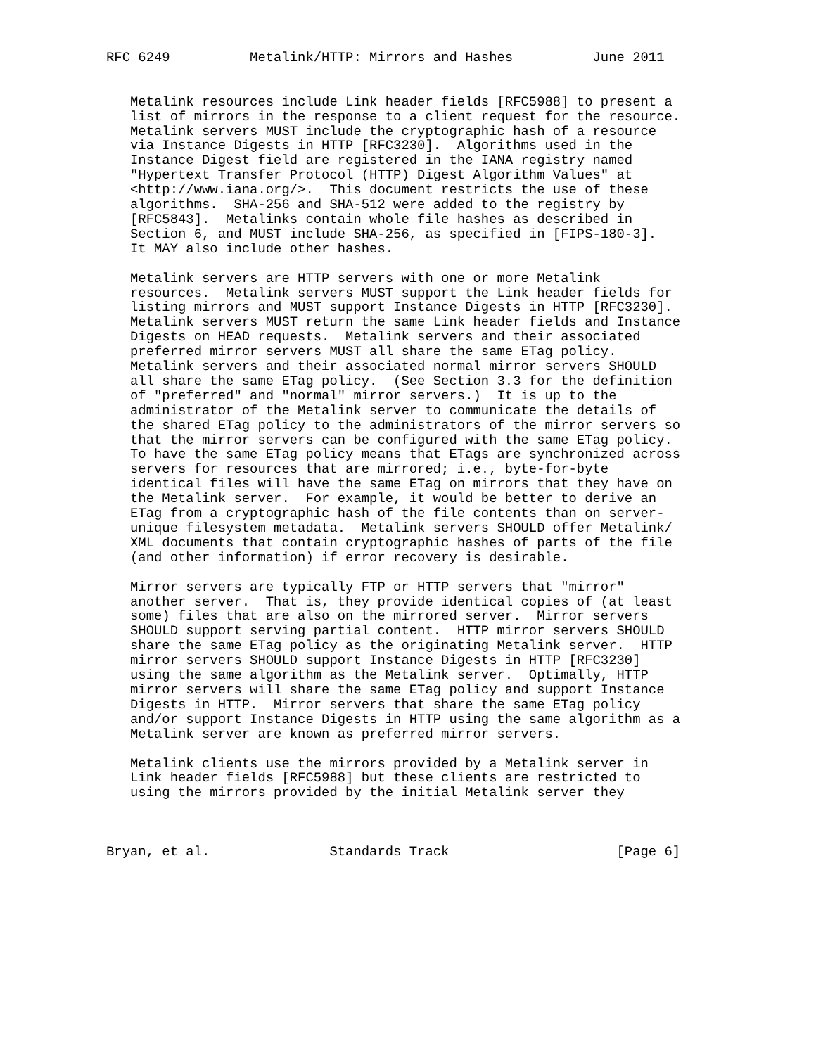RFC 6249          Metalink/HTTP: Mirrors and Hashes          June 2011


   Metalink resources include Link header fields [RFC5988] to present a
   list of mirrors in the response to a client request for the resource.
   Metalink servers MUST include the cryptographic hash of a resource
   via Instance Digests in HTTP [RFC3230].  Algorithms used in the
   Instance Digest field are registered in the IANA registry named
   "Hypertext Transfer Protocol (HTTP) Digest Algorithm Values" at
   <http://www.iana.org/>.  This document restricts the use of these
   algorithms.  SHA-256 and SHA-512 were added to the registry by
   [RFC5843].  Metalinks contain whole file hashes as described in
   Section 6, and MUST include SHA-256, as specified in [FIPS-180-3].
   It MAY also include other hashes.

   Metalink servers are HTTP servers with one or more Metalink
   resources.  Metalink servers MUST support the Link header fields for
   listing mirrors and MUST support Instance Digests in HTTP [RFC3230].
   Metalink servers MUST return the same Link header fields and Instance
   Digests on HEAD requests.  Metalink servers and their associated
   preferred mirror servers MUST all share the same ETag policy.
   Metalink servers and their associated normal mirror servers SHOULD
   all share the same ETag policy.  (See Section 3.3 for the definition
   of "preferred" and "normal" mirror servers.)  It is up to the
   administrator of the Metalink server to communicate the details of
   the shared ETag policy to the administrators of the mirror servers so
   that the mirror servers can be configured with the same ETag policy.
   To have the same ETag policy means that ETags are synchronized across
   servers for resources that are mirrored; i.e., byte-for-byte
   identical files will have the same ETag on mirrors that they have on
   the Metalink server.  For example, it would be better to derive an
   ETag from a cryptographic hash of the file contents than on server-
   unique filesystem metadata.  Metalink servers SHOULD offer Metalink/
   XML documents that contain cryptographic hashes of parts of the file
   (and other information) if error recovery is desirable.

   Mirror servers are typically FTP or HTTP servers that "mirror"
   another server.  That is, they provide identical copies of (at least
   some) files that are also on the mirrored server.  Mirror servers
   SHOULD support serving partial content.  HTTP mirror servers SHOULD
   share the same ETag policy as the originating Metalink server.  HTTP
   mirror servers SHOULD support Instance Digests in HTTP [RFC3230]
   using the same algorithm as the Metalink server.  Optimally, HTTP
   mirror servers will share the same ETag policy and support Instance
   Digests in HTTP.  Mirror servers that share the same ETag policy
   and/or support Instance Digests in HTTP using the same algorithm as a
   Metalink server are known as preferred mirror servers.

   Metalink clients use the mirrors provided by a Metalink server in
   Link header fields [RFC5988] but these clients are restricted to
   using the mirrors provided by the initial Metalink server they



Bryan, et al.               Standards Track                     [Page 6]